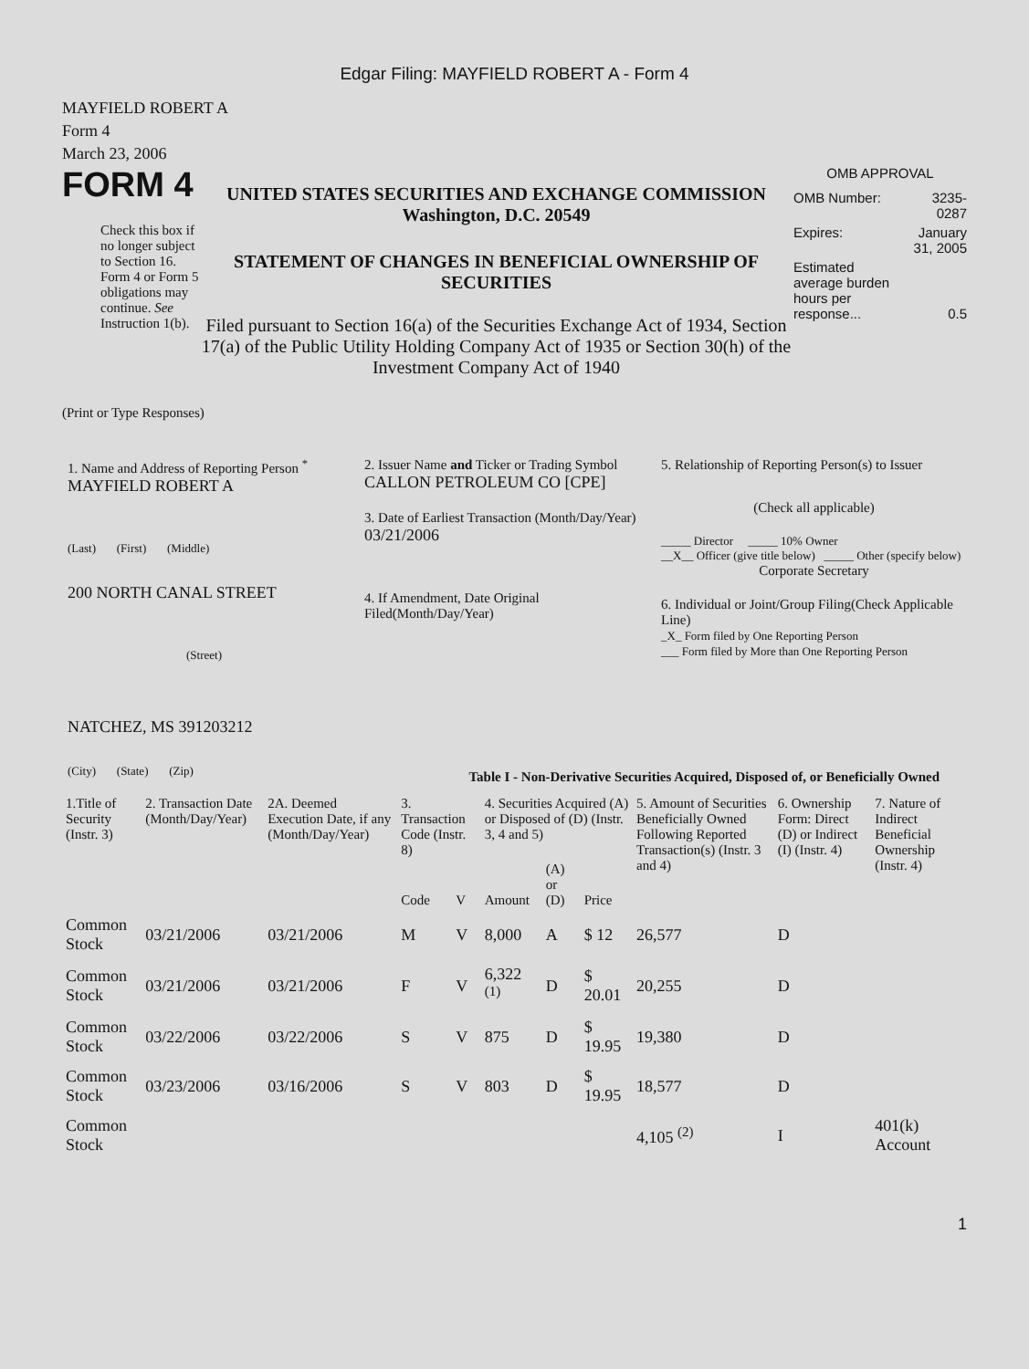Edgar Filing: MAYFIELD ROBERT A - Form 4
MAYFIELD ROBERT A
Form 4
March 23, 2006
FORM 4
Check this box if no longer subject to Section 16. Form 4 or Form 5 obligations may continue. See Instruction 1(b).
UNITED STATES SECURITIES AND EXCHANGE COMMISSION
Washington, D.C. 20549
STATEMENT OF CHANGES IN BENEFICIAL OWNERSHIP OF SECURITIES
Filed pursuant to Section 16(a) of the Securities Exchange Act of 1934, Section 17(a) of the Public Utility Holding Company Act of 1935 or Section 30(h) of the Investment Company Act of 1940
OMB APPROVAL
| OMB Number: | 3235-0287 |
| Expires: | January 31, 2005 |
| Estimated average burden hours per response... | 0.5 |
(Print or Type Responses)
1. Name and Address of Reporting Person <sup>*</sup>
MAYFIELD ROBERT A
(Last) (First) (Middle)
200 NORTH CANAL STREET
(Street)
NATCHEZ, MS 391203212
(City) (State) (Zip)
2. Issuer Name and Ticker or Trading Symbol
CALLON PETROLEUM CO [CPE]
3. Date of Earliest Transaction (Month/Day/Year)
03/21/2006
4. If Amendment, Date Original Filed(Month/Day/Year)
5. Relationship of Reporting Person(s) to Issuer
(Check all applicable)
_____ Director _____ 10% Owner
__X__ Officer (give title below) _____ Other (specify below)
Corporate Secretary
6. Individual or Joint/Group Filing(Check Applicable Line)
_X_ Form filed by One Reporting Person
___ Form filed by More than One Reporting Person
Table I - Non-Derivative Securities Acquired, Disposed of, or Beneficially Owned
| 1.Title of Security (Instr. 3) | 2. Transaction Date (Month/Day/Year) | 2A. Deemed Execution Date, if any (Month/Day/Year) | 3. Transaction Code (Instr. 8) | | 4. Securities Acquired (A) or Disposed of (D) (Instr. 3, 4 and 5) | | | 5. Amount of Securities Beneficially Owned Following Reported Transaction(s) (Instr. 3 and 4) | 6. Ownership Form: Direct (D) or Indirect (I) (Instr. 4) | 7. Nature of Indirect Beneficial Ownership (Instr. 4) |
| --- | --- | --- | --- | --- | --- | --- | --- | --- | --- | --- |
| | | | Code | V | Amount | (A) or (D) | Price | | | |
| Common Stock | 03/21/2006 | 03/21/2006 | M | V | 8,000 | A | $ 12 | 26,577 | D | |
| Common Stock | 03/21/2006 | 03/21/2006 | F | V | 6,322 <sup>(1)</sup> | D | $ 20.01 | 20,255 | D | |
| Common Stock | 03/22/2006 | 03/22/2006 | S | V | 875 | D | $ 19.95 | 19,380 | D | |
| Common Stock | 03/23/2006 | 03/16/2006 | S | V | 803 | D | $ 19.95 | 18,577 | D | |
| Common Stock | | | | | | | | 4,105 <sup>(2)</sup> | I | 401(k) Account |
1